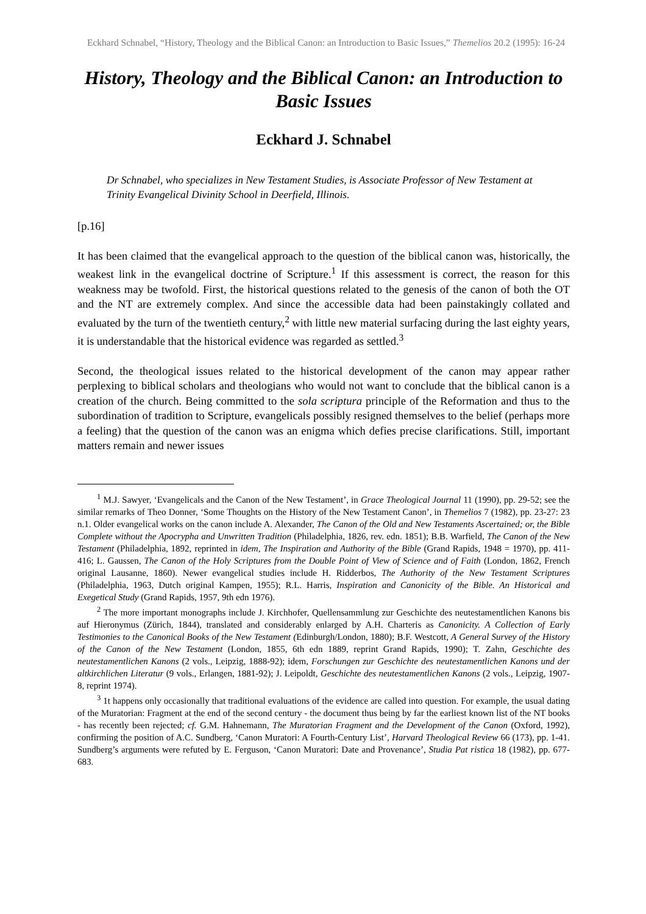Eckhard Schnabel, “History, Theology and the Biblical Canon: an Introduction to Basic Issues,” Themelios 20.2 (1995): 16-24
History, Theology and the Biblical Canon: an Introduction to Basic Issues
Eckhard J. Schnabel
Dr Schnabel, who specializes in New Testament Studies, is Associate Professor of New Testament at Trinity Evangelical Divinity School in Deerfield, Illinois.
[p.16]
It has been claimed that the evangelical approach to the question of the biblical canon was, historically, the weakest link in the evangelical doctrine of Scripture.<sup>1</sup> If this assessment is correct, the reason for this weakness may be twofold. First, the historical questions related to the genesis of the canon of both the OT and the NT are extremely complex. And since the accessible data had been painstakingly collated and evaluated by the turn of the twentieth century,<sup>2</sup> with little new material surfacing during the last eighty years, it is understandable that the historical evidence was regarded as settled.<sup>3</sup>
Second, the theological issues related to the historical development of the canon may appear rather perplexing to biblical scholars and theologians who would not want to conclude that the biblical canon is a creation of the church. Being committed to the sola scriptura principle of the Reformation and thus to the subordination of tradition to Scripture, evangelicals possibly resigned themselves to the belief (perhaps more a feeling) that the question of the canon was an enigma which defies precise clarifications. Still, important matters remain and newer issues
<sup>1</sup> M.J. Sawyer, ‘Evangelicals and the Canon of the New Testament’, in Grace Theological Journal 11 (1990), pp. 29-52; see the similar remarks of Theo Donner, ‘Some Thoughts on the History of the New Testament Canon’, in Themelios 7 (1982), pp. 23-27: 23 n.1. Older evangelical works on the canon include A. Alexander, The Canon of the Old and New Testaments Ascertained; or, the Bible Complete without the Apocrypha and Unwritten Tradition (Philadelphia, 1826, rev. edn. 1851); B.B. Warfield, The Canon of the New Testament (Philadelphia, 1892, reprinted in idem, The Inspiration and Authority of the Bible (Grand Rapids, 1948 = 1970), pp. 411-416; L. Gaussen, The Canon of the Holy Scriptures from the Double Point of View of Science and of Faith (London, 1862, French original Lausanne, 1860). Newer evangelical studies include H. Ridderbos, The Authority of the New Testament Scriptures (Philadelphia, 1963, Dutch original Kampen, 1955); R.L. Harris, Inspiration and Canonicity of the Bible. An Historical and Exegetical Study (Grand Rapids, 1957, 9th edn 1976).
<sup>2</sup> The more important monographs include J. Kirchhofer, Quellensammlung zur Geschichte des neutestamentlichen Kanons bis auf Hieronymus (Zürich, 1844), translated and considerably enlarged by A.H. Charteris as Canonicity. A Collection of Early Testimonies to the Canonical Books of the New Testament (Edinburgh/London, 1880); B.F. Westcott, A General Survey of the History of the Canon of the New Testament (London, 1855, 6th edn 1889, reprint Grand Rapids, 1990); T. Zahn, Geschichte des neutestamentlichen Kanons (2 vols., Leipzig, 1888-92); idem, Forschungen zur Geschichte des neutestamentlichen Kanons und der altkirchlichen Literatur (9 vols., Erlangen, 1881-92); J. Leipoldt, Geschichte des neutestamentlichen Kanons (2 vols., Leipzig, 1907-8, reprint 1974).
<sup>3</sup> 1t happens only occasionally that traditional evaluations of the evidence are called into question. For example, the usual dating of the Muratorian: Fragment at the end of the second century - the document thus being by far the earliest known list of the NT books - has recently been rejected; cf. G.M. Hahnemann, The Muratorian Fragment and the Development of the Canon (Oxford, 1992), confirming the position of A.C. Sundberg, ‘Canon Muratori: A Fourth-Century List’, Harvard Theological Review 66 (173), pp. 1-41. Sundberg’s arguments were refuted by E. Ferguson, ‘Canon Muratori: Date and Provenance’, Studia Pat ristica 18 (1982), pp. 677-683.